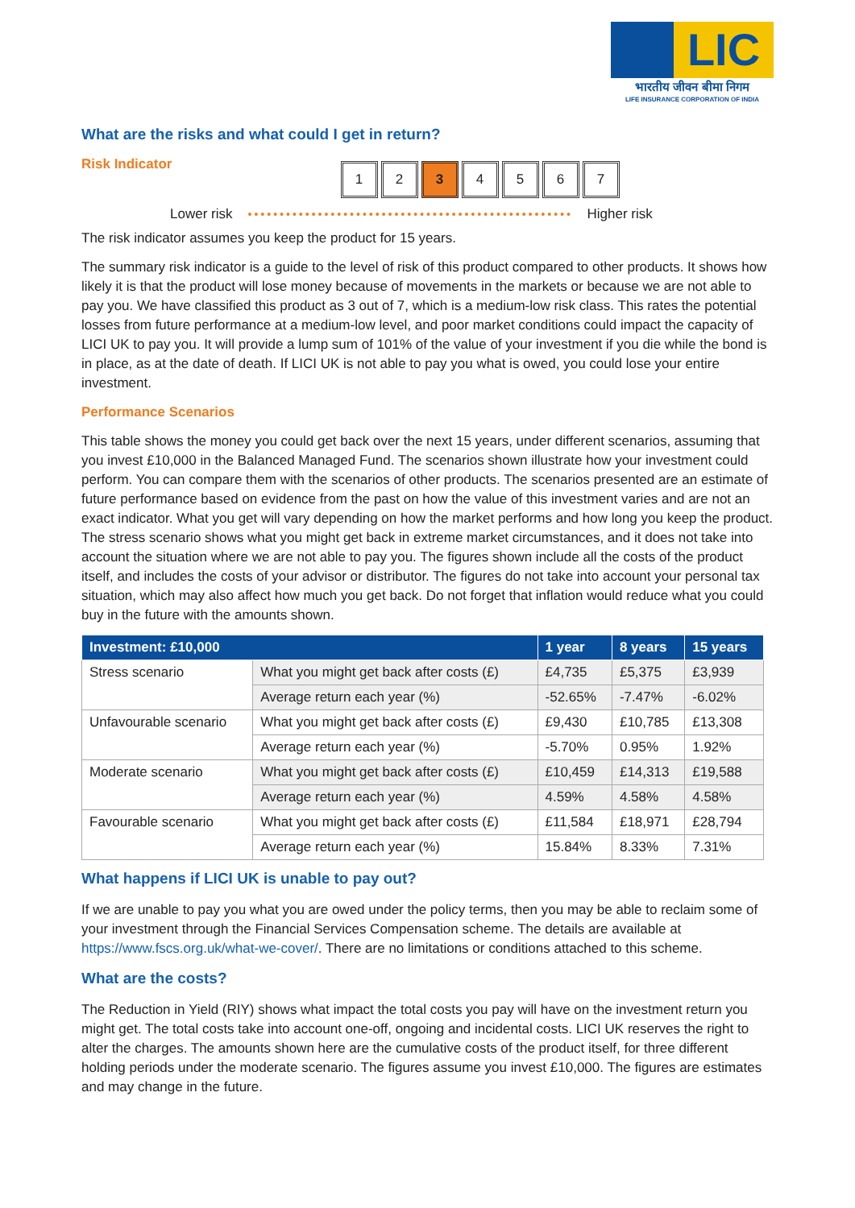LIC
भारतीय जीवन बीमा निगम
LIFE INSURANCE CORPORATION OF INDIA
What are the risks and what could I get in return?
Risk Indicator
1 2 3 4567
Lower risk Higher risk
The risk indicator assumes you keep the product for 15 years.
The summary risk indicator is a guide to the level of risk of this product compared to other products. It shows how likely it is that the product will lose money because of movements in the markets or because we are not able to pay you. We have classified this product as 3 out of 7, which is a medium-low risk class. This rates the potential losses from future performance at a medium-low level, and poor market conditions could impact the capacity of LICI UK to pay you. It will provide a lump sum of 101% of the value of your investment if you die while the bond is in place, as at the date of death. If LICI UK is not able to pay you what is owed, you could lose your entire investment.
Performance Scenarios
This table shows the money you could get back over the next 15 years, under different scenarios, assuming that you invest £10,000 in the Balanced Managed Fund. The scenarios shown illustrate how your investment could perform. You can compare them with the scenarios of other products. The scenarios presented are an estimate of future performance based on evidence from the past on how the value of this investment varies and are not an exact indicator. What you get will vary depending on how the market performs and how long you keep the product. The stress scenario shows what you might get back in extreme market circumstances, and it does not take into account the situation where we are not able to pay you. The figures shown include all the costs of the product itself, and includes the costs of your advisor or distributor. The figures do not take into account your personal tax situation, which may also affect how much you get back. Do not forget that inflation would reduce what you could buy in the future with the amounts shown.
| Investment: £10,000 | | 1 year | 8 years | 15 years |
| --- | --- | --- | --- | --- |
| Stress scenario | What you might get back after costs (£) | £4,735 | £5,375 | £3,939 |
| | Average return each year (%) | -52.65% | -7.47% | -6.02% |
| Unfavourable scenario | What you might get back after costs (£) | £9,430 | £10,785 | £13,308 |
| | Average return each year (%) | -5.70% | 0.95% | 1.92% |
| Moderate scenario | What you might get back after costs (£) | £10,459 | £14,313 | £19,588 |
| | Average return each year (%) | 4.59% | 4.58% | 4.58% |
| Favourable scenario | What you might get back after costs (£) | £11,584 | £18,971 | £28,794 |
| | Average return each year (%) | 15.84% | 8.33% | 7.31% |
What happens if LICI UK is unable to pay out?
If we are unable to pay you what you are owed under the policy terms, then you may be able to reclaim some of your investment through the Financial Services Compensation scheme. The details are available at https://www.fscs.org.uk/what-we-cover/. There are no limitations or conditions attached to this scheme.
What are the costs?
The Reduction in Yield (RIY) shows what impact the total costs you pay will have on the investment return you might get. The total costs take into account one-off, ongoing and incidental costs. LICI UK reserves the right to alter the charges. The amounts shown here are the cumulative costs of the product itself, for three different holding periods under the moderate scenario. The figures assume you invest £10,000. The figures are estimates and may change in the future.